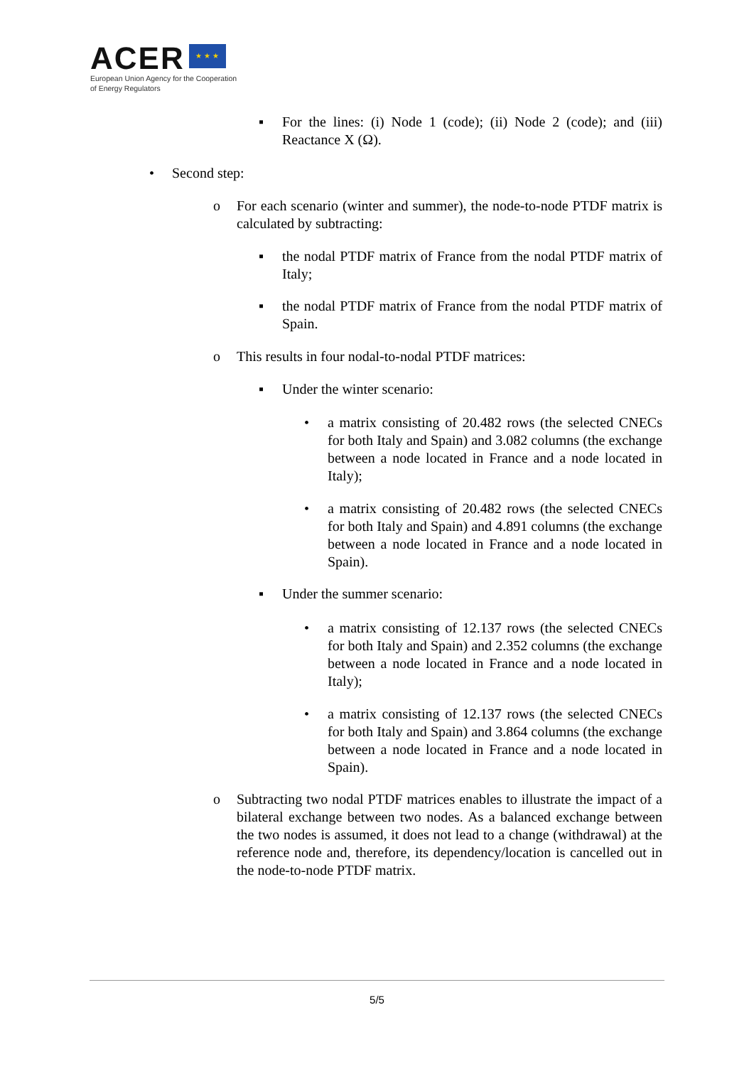ACER ★ ★ ★
European Union Agency for the Cooperation
of Energy Regulators
▪
For the lines: (i) Node 1 (code); (ii) Node 2 (code); and (iii) Reactance X (Ω).
• Second step:
o
For each scenario (winter and summer), the node-to-node PTDF matrix is calculated by subtracting:
▪
the nodal PTDF matrix of France from the nodal PTDF matrix of Italy;
▪
the nodal PTDF matrix of France from the nodal PTDF matrix of Spain.
o
This results in four nodal-to-nodal PTDF matrices:
▪ Under the winter scenario:
•
a matrix consisting of 20.482 rows (the selected CNECs for both Italy and Spain) and 3.082 columns (the exchange between a node located in France and a node located in Italy);
•
a matrix consisting of 20.482 rows (the selected CNECs for both Italy and Spain) and 4.891 columns (the exchange between a node located in France and a node located in Spain).
▪ Under the summer scenario:
•
a matrix consisting of 12.137 rows (the selected CNECs for both Italy and Spain) and 2.352 columns (the exchange between a node located in France and a node located in Italy);
•
a matrix consisting of 12.137 rows (the selected CNECs for both Italy and Spain) and 3.864 columns (the exchange between a node located in France and a node located in Spain).
o
Subtracting two nodal PTDF matrices enables to illustrate the impact of a bilateral exchange between two nodes. As a balanced exchange between the two nodes is assumed, it does not lead to a change (withdrawal) at the reference node and, therefore, its dependency/location is cancelled out in the node-to-node PTDF matrix.
5/5